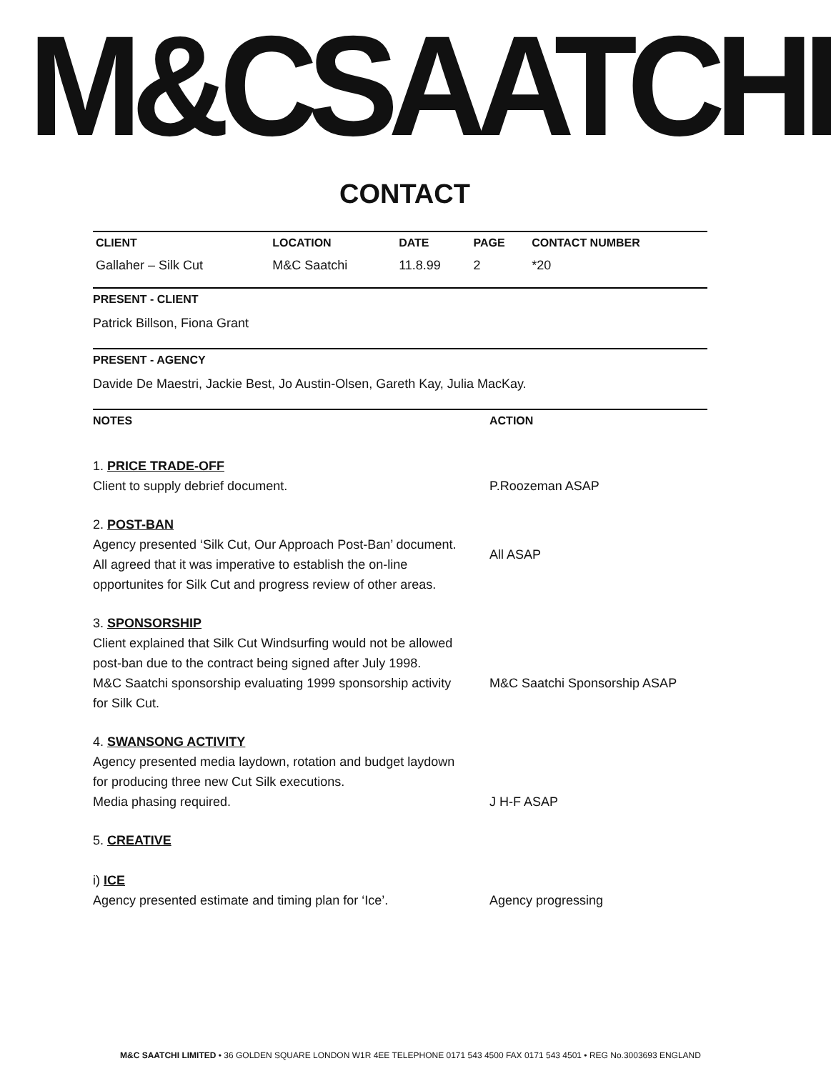M&CSAATCHI
CONTACT
| CLIENT | LOCATION | DATE | PAGE | CONTACT NUMBER |
| --- | --- | --- | --- | --- |
| Gallaher – Silk Cut | M&C Saatchi | 11.8.99 | 2 | *20 |
PRESENT - CLIENT
Patrick Billson, Fiona Grant
PRESENT - AGENCY
Davide De Maestri, Jackie Best, Jo Austin-Olsen, Gareth Kay, Julia MacKay.
NOTES ACTION
1. PRICE TRADE-OFF
Client to supply debrief document.
P.Roozeman ASAP
2. POST-BAN
Agency presented ‘Silk Cut, Our Approach Post-Ban’ document.
All agreed that it was imperative to establish the on-line
opportunites for Silk Cut and progress review of other areas.
All ASAP
3. SPONSORSHIP
Client explained that Silk Cut Windsurfing would not be allowed
post-ban due to the contract being signed after July 1998.
M&C Saatchi sponsorship evaluating 1999 sponsorship activity
for Silk Cut.
M&C Saatchi Sponsorship ASAP
4. SWANSONG ACTIVITY
Agency presented media laydown, rotation and budget laydown
for producing three new Cut Silk executions.
Media phasing required.
J H-F ASAP
5. CREATIVE
i) ICE
Agency presented estimate and timing plan for ‘Ice’.
Agency progressing
M&C SAATCHI LIMITED • 36 GOLDEN SQUARE LONDON W1R 4EE TELEPHONE 0171 543 4500 FAX 0171 543 4501 • REG No.3003693 ENGLAND